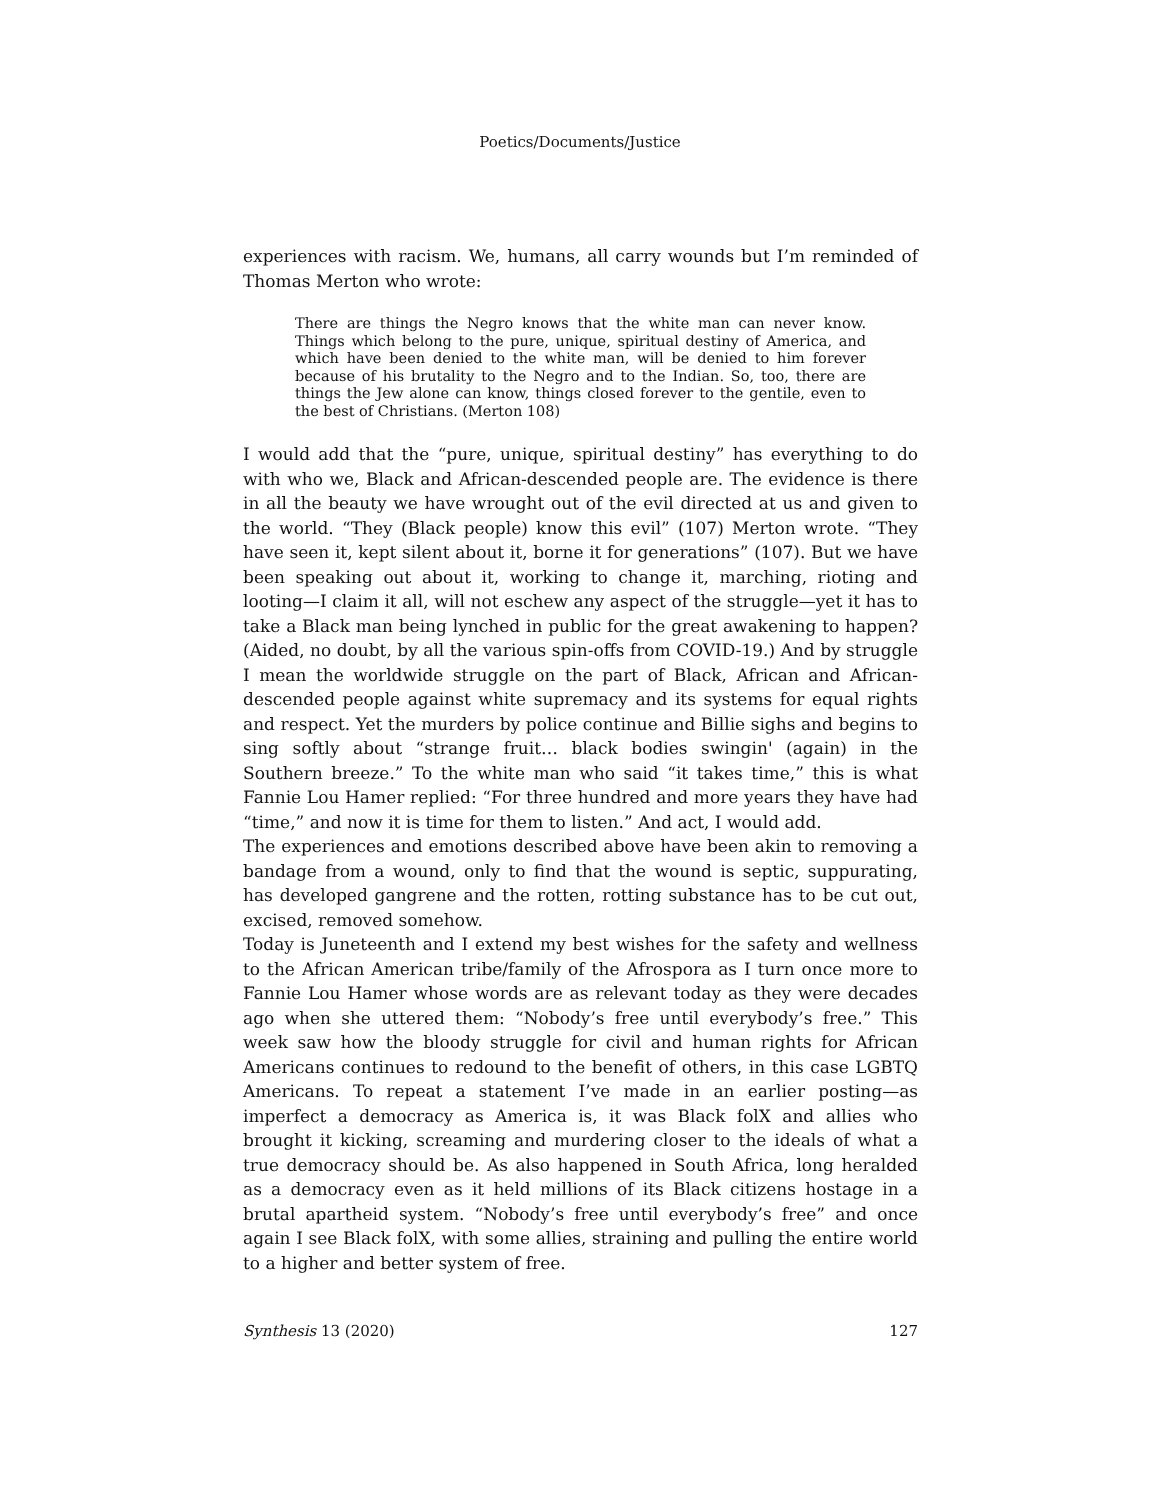Poetics/Documents/Justice
experiences with racism. We, humans, all carry wounds but I’m reminded of Thomas Merton who wrote:
There are things the Negro knows that the white man can never know. Things which belong to the pure, unique, spiritual destiny of America, and which have been denied to the white man, will be denied to him forever because of his brutality to the Negro and to the Indian. So, too, there are things the Jew alone can know, things closed forever to the gentile, even to the best of Christians. (Merton 108)
I would add that the “pure, unique, spiritual destiny” has everything to do with who we, Black and African-descended people are. The evidence is there in all the beauty we have wrought out of the evil directed at us and given to the world. “They (Black people) know this evil” (107) Merton wrote. “They have seen it, kept silent about it, borne it for generations” (107). But we have been speaking out about it, working to change it, marching, rioting and looting—I claim it all, will not eschew any aspect of the struggle—yet it has to take a Black man being lynched in public for the great awakening to happen? (Aided, no doubt, by all the various spin-offs from COVID-19.) And by struggle I mean the worldwide struggle on the part of Black, African and African-descended people against white supremacy and its systems for equal rights and respect. Yet the murders by police continue and Billie sighs and begins to sing softly about “strange fruit… black bodies swingin' (again) in the Southern breeze.” To the white man who said “it takes time,” this is what Fannie Lou Hamer replied: “For three hundred and more years they have had “time,” and now it is time for them to listen.” And act, I would add.
The experiences and emotions described above have been akin to removing a bandage from a wound, only to find that the wound is septic, suppurating, has developed gangrene and the rotten, rotting substance has to be cut out, excised, removed somehow.
Today is Juneteenth and I extend my best wishes for the safety and wellness to the African American tribe/family of the Afrospora as I turn once more to Fannie Lou Hamer whose words are as relevant today as they were decades ago when she uttered them: “Nobody’s free until everybody’s free.” This week saw how the bloody struggle for civil and human rights for African Americans continues to redound to the benefit of others, in this case LGBTQ Americans. To repeat a statement I’ve made in an earlier posting—as imperfect a democracy as America is, it was Black folX and allies who brought it kicking, screaming and murdering closer to the ideals of what a true democracy should be. As also happened in South Africa, long heralded as a democracy even as it held millions of its Black citizens hostage in a brutal apartheid system. “Nobody’s free until everybody’s free” and once again I see Black folX, with some allies, straining and pulling the entire world to a higher and better system of free.
Synthesis 13 (2020) 127